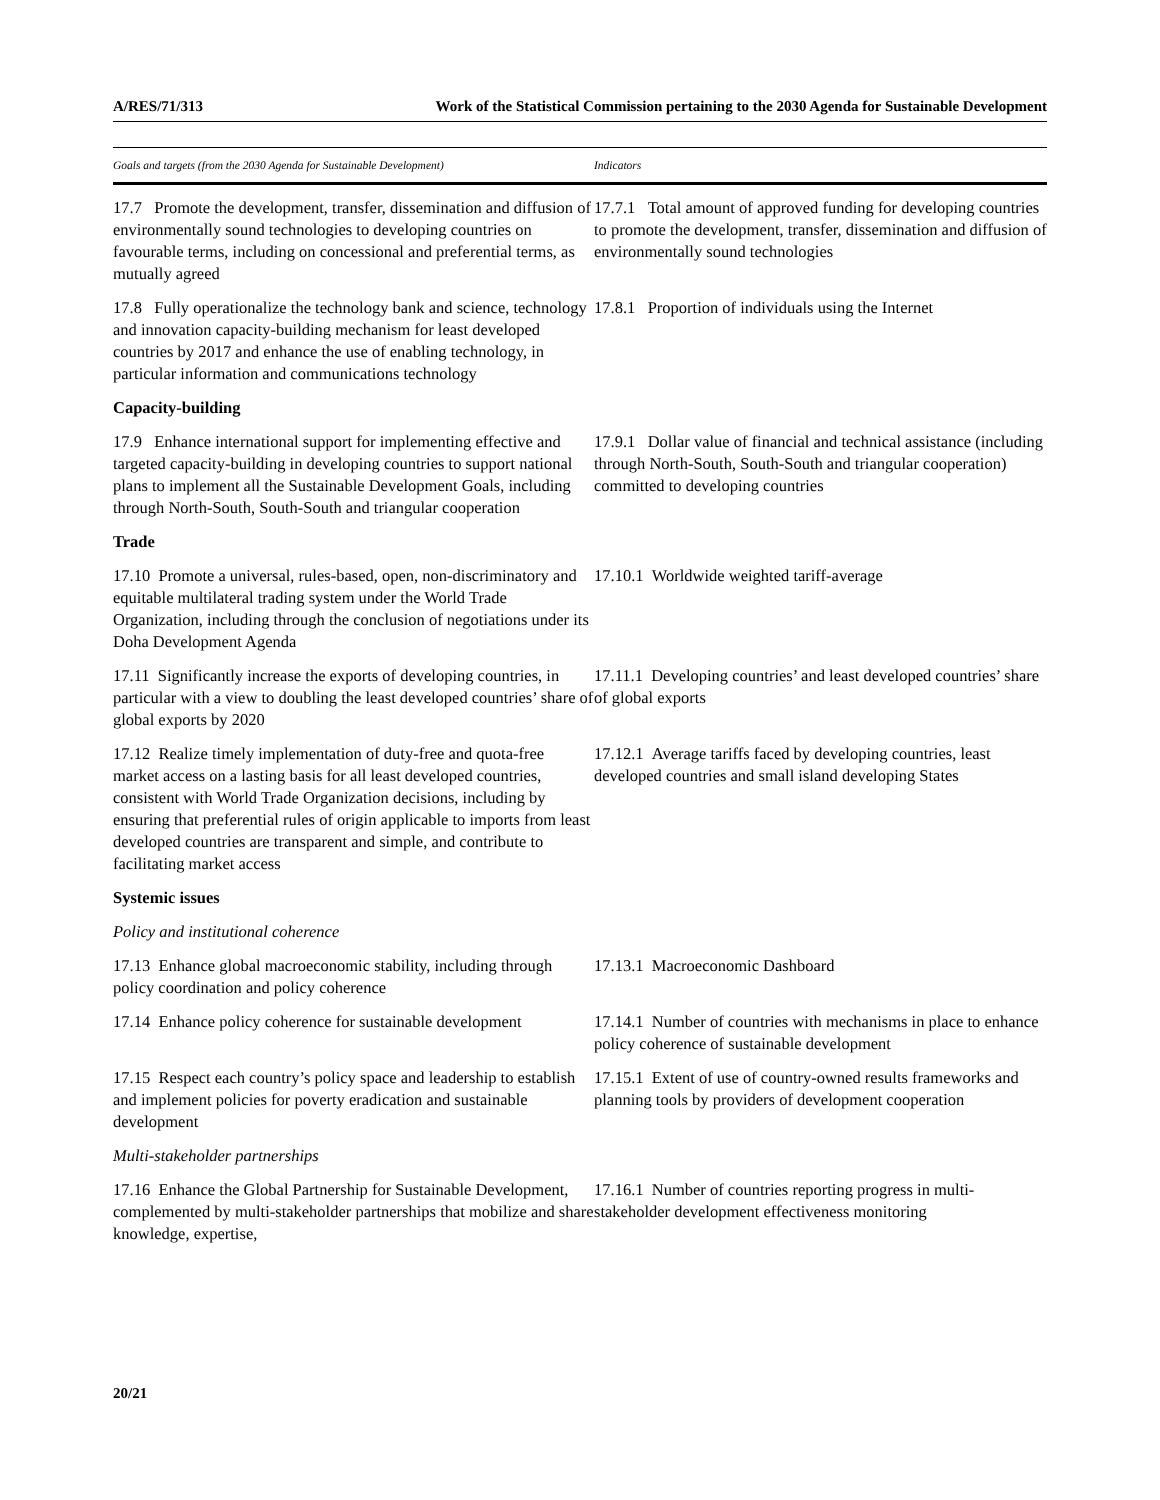A/RES/71/313 Work of the Statistical Commission pertaining to the 2030 Agenda for Sustainable Development
| Goals and targets (from the 2030 Agenda for Sustainable Development) | Indicators |
| --- | --- |
| 17.7 Promote the development, transfer, dissemination and diffusion of environmentally sound technologies to developing countries on favourable terms, including on concessional and preferential terms, as mutually agreed | 17.7.1 Total amount of approved funding for developing countries to promote the development, transfer, dissemination and diffusion of environmentally sound technologies |
| 17.8 Fully operationalize the technology bank and science, technology and innovation capacity-building mechanism for least developed countries by 2017 and enhance the use of enabling technology, in particular information and communications technology | 17.8.1 Proportion of individuals using the Internet |
| Capacity-building | |
| 17.9 Enhance international support for implementing effective and targeted capacity-building in developing countries to support national plans to implement all the Sustainable Development Goals, including through North-South, South-South and triangular cooperation | 17.9.1 Dollar value of financial and technical assistance (including through North-South, South-South and triangular cooperation) committed to developing countries |
| Trade | |
| 17.10 Promote a universal, rules-based, open, non-discriminatory and equitable multilateral trading system under the World Trade Organization, including through the conclusion of negotiations under its Doha Development Agenda | 17.10.1 Worldwide weighted tariff-average |
| 17.11 Significantly increase the exports of developing countries, in particular with a view to doubling the least developed countries’ share of global exports by 2020 | 17.11.1 Developing countries’ and least developed countries’ share of global exports |
| 17.12 Realize timely implementation of duty-free and quota-free market access on a lasting basis for all least developed countries, consistent with World Trade Organization decisions, including by ensuring that preferential rules of origin applicable to imports from least developed countries are transparent and simple, and contribute to facilitating market access | 17.12.1 Average tariffs faced by developing countries, least developed countries and small island developing States |
| Systemic issues | |
| Policy and institutional coherence | |
| 17.13 Enhance global macroeconomic stability, including through policy coordination and policy coherence | 17.13.1 Macroeconomic Dashboard |
| 17.14 Enhance policy coherence for sustainable development | 17.14.1 Number of countries with mechanisms in place to enhance policy coherence of sustainable development |
| 17.15 Respect each country’s policy space and leadership to establish and implement policies for poverty eradication and sustainable development | 17.15.1 Extent of use of country-owned results frameworks and planning tools by providers of development cooperation |
| Multi-stakeholder partnerships | |
| 17.16 Enhance the Global Partnership for Sustainable Development, complemented by multi-stakeholder partnerships that mobilize and share knowledge, expertise, | 17.16.1 Number of countries reporting progress in multi-stakeholder development effectiveness monitoring |
20/21